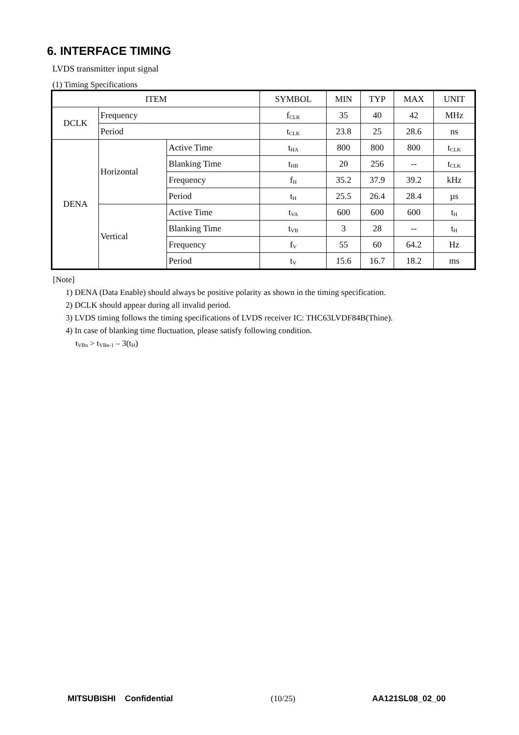6. INTERFACE TIMING
LVDS transmitter input signal
(1) Timing Specifications
| ITEM | | | SYMBOL | MIN | TYP | MAX | UNIT |
| --- | --- | --- | --- | --- | --- | --- | --- |
| DCLK | Frequency | | f<sub>CLK</sub> | 35 | 40 | 42 | MHz |
| | Period | | t<sub>CLK</sub> | 23.8 | 25 | 28.6 | ns |
| DENA | Horizontal | Active Time | t<sub>HA</sub> | 800 | 800 | 800 | t<sub>CLK</sub> |
| | | Blanking Time | t<sub>HB</sub> | 20 | 256 | -- | t<sub>CLK</sub> |
| | | Frequency | f<sub>H</sub> | 35.2 | 37.9 | 39.2 | kHz |
| | | Period | t<sub>H</sub> | 25.5 | 26.4 | 28.4 | µs |
| | Vertical | Active Time | t<sub>VA</sub> | 600 | 600 | 600 | t<sub>H</sub> |
| | | Blanking Time | t<sub>VB</sub> | 3 | 28 | -- | t<sub>H</sub> |
| | | Frequency | f<sub>V</sub> | 55 | 60 | 64.2 | Hz |
| | | Period | t<sub>V</sub> | 15.6 | 16.7 | 18.2 | ms |
[Note]
1) DENA (Data Enable) should always be positive polarity as shown in the timing specification.
2) DCLK should appear during all invalid period.
3) LVDS timing follows the timing specifications of LVDS receiver IC: THC63LVDF84B(Thine).
4) In case of blanking time fluctuation, please satisfy following condition.
t<sub>VBn</sub> > t<sub>VBn-1</sub> – 3(t<sub>H</sub>)
MITSUBISHI Confidential (10/25) AA121SL08_02_00